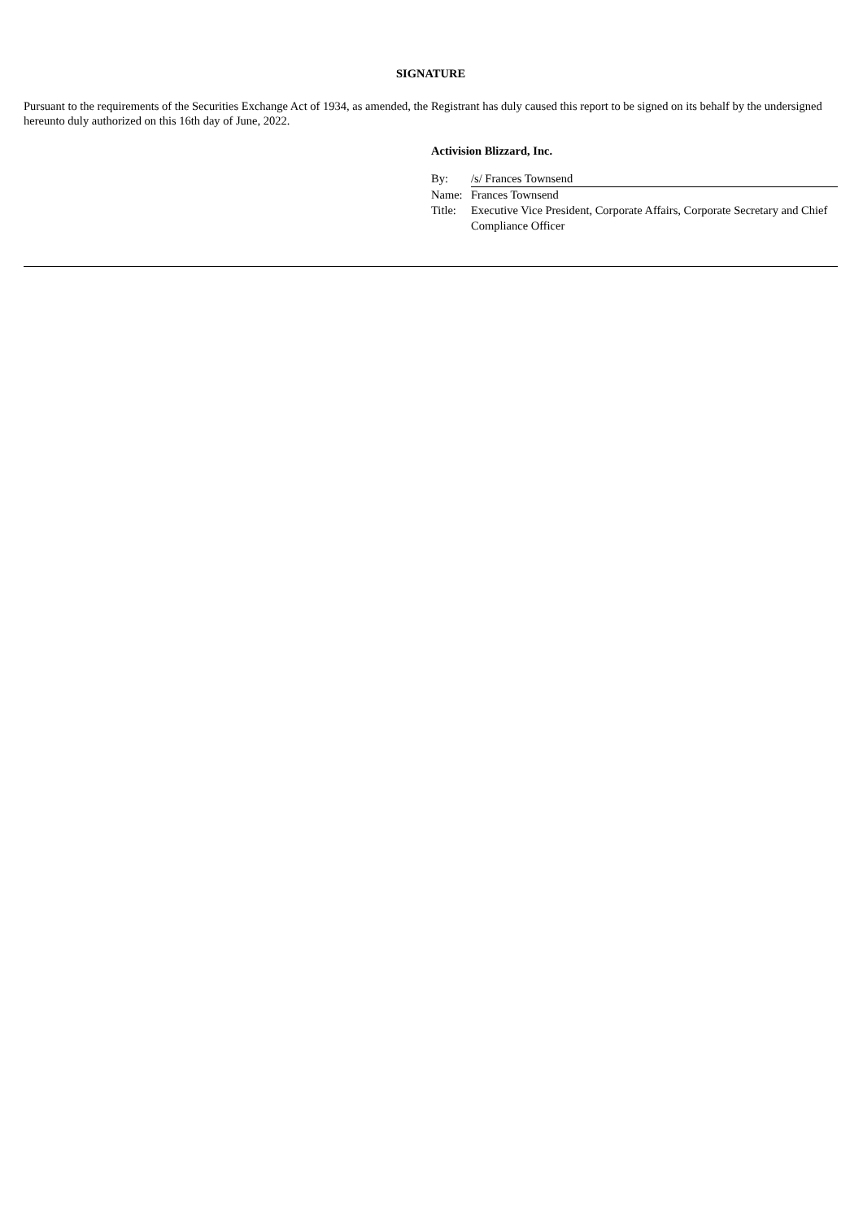SIGNATURE
Pursuant to the requirements of the Securities Exchange Act of 1934, as amended, the Registrant has duly caused this report to be signed on its behalf by the undersigned hereunto duly authorized on this 16th day of June, 2022.
Activision Blizzard, Inc.
| By: | /s/ Frances Townsend |
| Name: | Frances Townsend |
| Title: | Executive Vice President, Corporate Affairs, Corporate Secretary and Chief Compliance Officer |